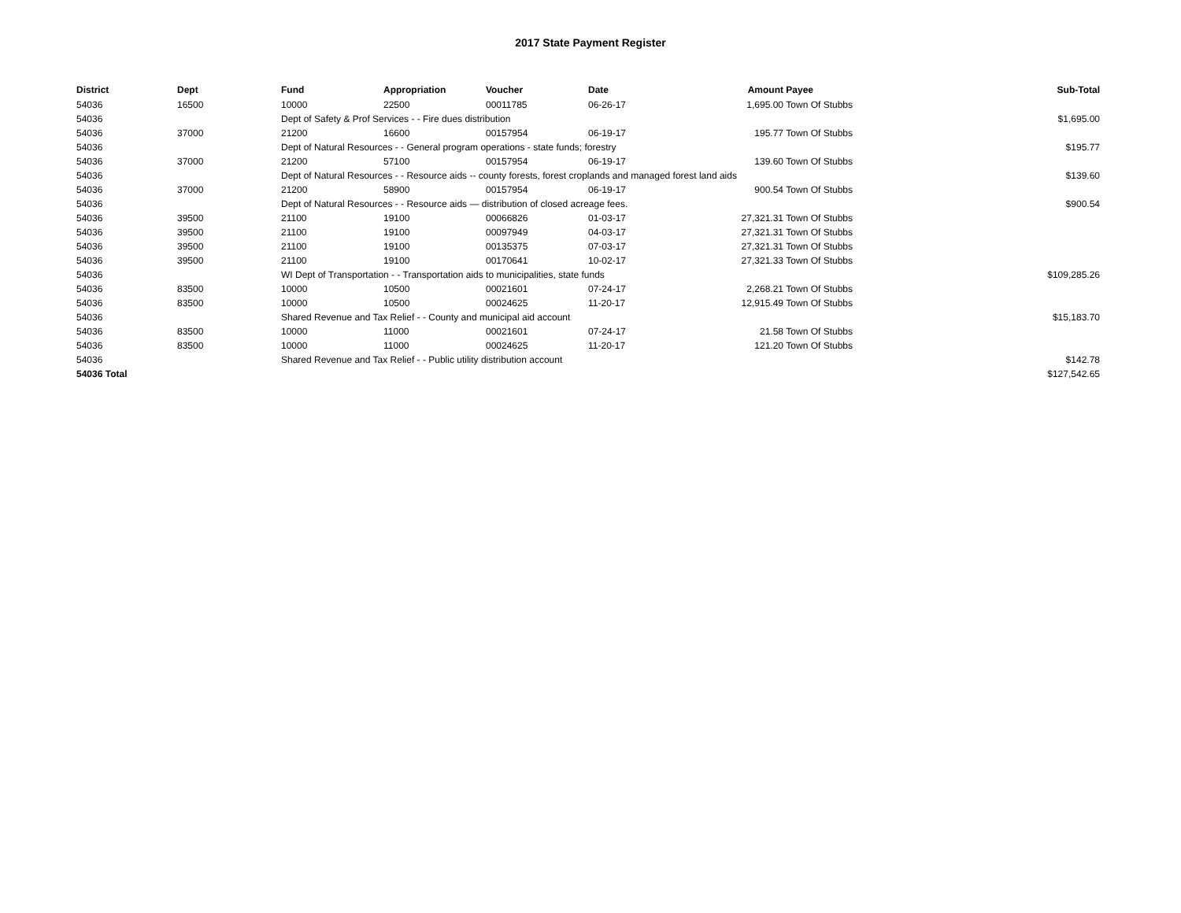2017 State Payment Register
| District | Dept | Fund | Appropriation | Voucher | Date | Amount | Payee | Sub-Total |
| --- | --- | --- | --- | --- | --- | --- | --- | --- |
| 54036 | 16500 | 10000 | 22500 | 00011785 | 06-26-17 | 1,695.00 | Town Of Stubbs | |
| 54036 | | Dept of Safety & Prof Services - - Fire dues distribution | | | | | | $1,695.00 |
| 54036 | 37000 | 21200 | 16600 | 00157954 | 06-19-17 | 195.77 | Town Of Stubbs | |
| 54036 | | Dept of Natural Resources - - General program operations - state funds; forestry | | | | | | $195.77 |
| 54036 | 37000 | 21200 | 57100 | 00157954 | 06-19-17 | 139.60 | Town Of Stubbs | |
| 54036 | | Dept of Natural Resources - - Resource aids -- county forests, forest croplands and managed forest land aids | | | | | | $139.60 |
| 54036 | 37000 | 21200 | 58900 | 00157954 | 06-19-17 | 900.54 | Town Of Stubbs | |
| 54036 | | Dept of Natural Resources - - Resource aids — distribution of closed acreage fees. | | | | | | $900.54 |
| 54036 | 39500 | 21100 | 19100 | 00066826 | 01-03-17 | 27,321.31 | Town Of Stubbs | |
| 54036 | 39500 | 21100 | 19100 | 00097949 | 04-03-17 | 27,321.31 | Town Of Stubbs | |
| 54036 | 39500 | 21100 | 19100 | 00135375 | 07-03-17 | 27,321.31 | Town Of Stubbs | |
| 54036 | 39500 | 21100 | 19100 | 00170641 | 10-02-17 | 27,321.33 | Town Of Stubbs | |
| 54036 | | WI Dept of Transportation - - Transportation aids to municipalities, state funds | | | | | | $109,285.26 |
| 54036 | 83500 | 10000 | 10500 | 00021601 | 07-24-17 | 2,268.21 | Town Of Stubbs | |
| 54036 | 83500 | 10000 | 10500 | 00024625 | 11-20-17 | 12,915.49 | Town Of Stubbs | |
| 54036 | | Shared Revenue and Tax Relief - - County and municipal aid account | | | | | | $15,183.70 |
| 54036 | 83500 | 10000 | 11000 | 00021601 | 07-24-17 | 21.58 | Town Of Stubbs | |
| 54036 | 83500 | 10000 | 11000 | 00024625 | 11-20-17 | 121.20 | Town Of Stubbs | |
| 54036 | | Shared Revenue and Tax Relief - - Public utility distribution account | | | | | | $142.78 |
| 54036 Total | | | | | | | | $127,542.65 |